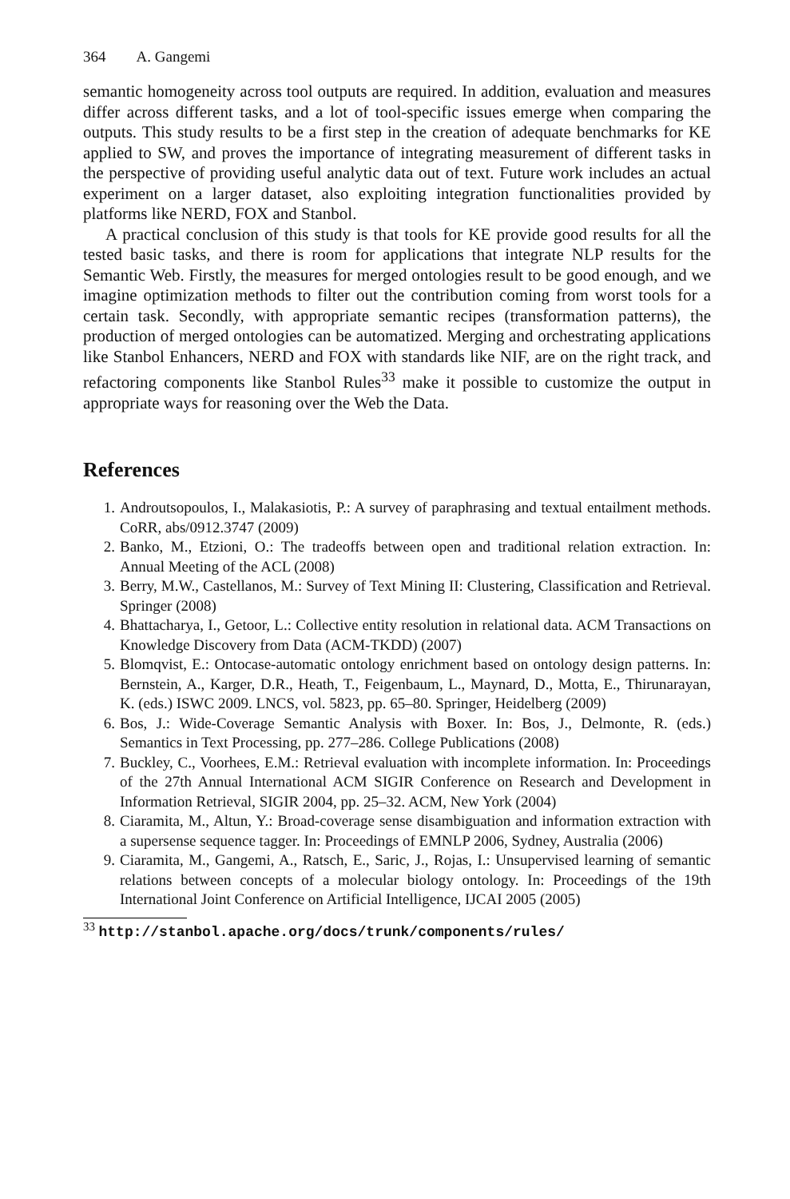364 A. Gangemi
semantic homogeneity across tool outputs are required. In addition, evaluation and measures differ across different tasks, and a lot of tool-specific issues emerge when comparing the outputs. This study results to be a first step in the creation of adequate benchmarks for KE applied to SW, and proves the importance of integrating measurement of different tasks in the perspective of providing useful analytic data out of text. Future work includes an actual experiment on a larger dataset, also exploiting integration functionalities provided by platforms like NERD, FOX and Stanbol.
A practical conclusion of this study is that tools for KE provide good results for all the tested basic tasks, and there is room for applications that integrate NLP results for the Semantic Web. Firstly, the measures for merged ontologies result to be good enough, and we imagine optimization methods to filter out the contribution coming from worst tools for a certain task. Secondly, with appropriate semantic recipes (transformation patterns), the production of merged ontologies can be automatized. Merging and orchestrating applications like Stanbol Enhancers, NERD and FOX with standards like NIF, are on the right track, and refactoring components like Stanbol Rules<sup>33</sup> make it possible to customize the output in appropriate ways for reasoning over the Web the Data.
References
1. Androutsopoulos, I., Malakasiotis, P.: A survey of paraphrasing and textual entailment methods. CoRR, abs/0912.3747 (2009)
2. Banko, M., Etzioni, O.: The tradeoffs between open and traditional relation extraction. In: Annual Meeting of the ACL (2008)
3. Berry, M.W., Castellanos, M.: Survey of Text Mining II: Clustering, Classification and Retrieval. Springer (2008)
4. Bhattacharya, I., Getoor, L.: Collective entity resolution in relational data. ACM Transactions on Knowledge Discovery from Data (ACM-TKDD) (2007)
5. Blomqvist, E.: Ontocase-automatic ontology enrichment based on ontology design patterns. In: Bernstein, A., Karger, D.R., Heath, T., Feigenbaum, L., Maynard, D., Motta, E., Thirunarayan, K. (eds.) ISWC 2009. LNCS, vol. 5823, pp. 65–80. Springer, Heidelberg (2009)
6. Bos, J.: Wide-Coverage Semantic Analysis with Boxer. In: Bos, J., Delmonte, R. (eds.) Semantics in Text Processing, pp. 277–286. College Publications (2008)
7. Buckley, C., Voorhees, E.M.: Retrieval evaluation with incomplete information. In: Proceedings of the 27th Annual International ACM SIGIR Conference on Research and Development in Information Retrieval, SIGIR 2004, pp. 25–32. ACM, New York (2004)
8. Ciaramita, M., Altun, Y.: Broad-coverage sense disambiguation and information extraction with a supersense sequence tagger. In: Proceedings of EMNLP 2006, Sydney, Australia (2006)
9. Ciaramita, M., Gangemi, A., Ratsch, E., Saric, J., Rojas, I.: Unsupervised learning of semantic relations between concepts of a molecular biology ontology. In: Proceedings of the 19th International Joint Conference on Artificial Intelligence, IJCAI 2005 (2005)
<sup>33</sup> http://stanbol.apache.org/docs/trunk/components/rules/